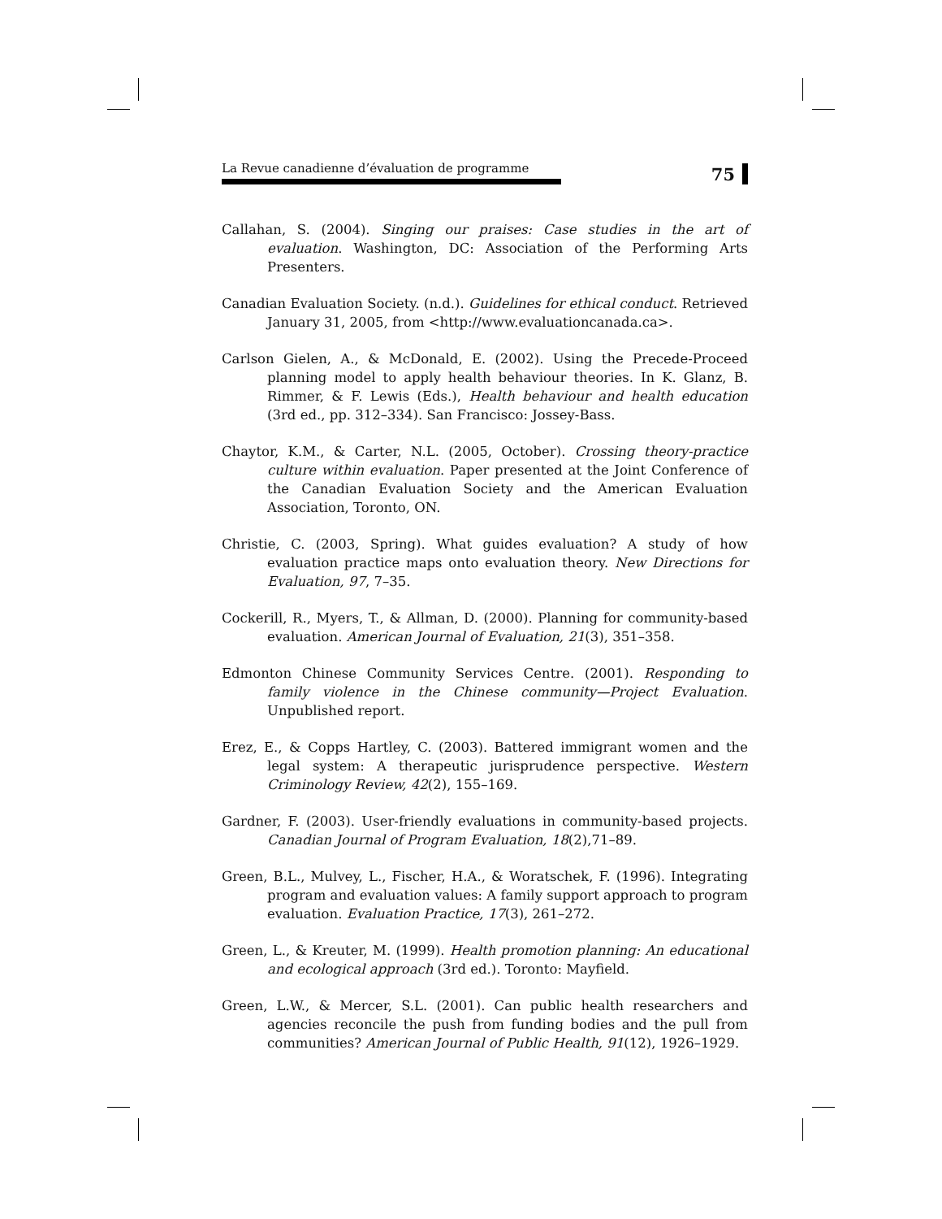La Revue canadienne d’évaluation de programme
75
Callahan, S. (2004). Singing our praises: Case studies in the art of evaluation. Washington, DC: Association of the Performing Arts Presenters.
Canadian Evaluation Society. (n.d.). Guidelines for ethical conduct. Retrieved January 31, 2005, from <http://www.evaluationcanada.ca>.
Carlson Gielen, A., & McDonald, E. (2002). Using the Precede-Proceed planning model to apply health behaviour theories. In K. Glanz, B. Rimmer, & F. Lewis (Eds.), Health behaviour and health education (3rd ed., pp. 312–334). San Francisco: Jossey-Bass.
Chaytor, K.M., & Carter, N.L. (2005, October). Crossing theory-practice culture within evaluation. Paper presented at the Joint Conference of the Canadian Evaluation Society and the American Evaluation Association, Toronto, ON.
Christie, C. (2003, Spring). What guides evaluation? A study of how evaluation practice maps onto evaluation theory. New Directions for Evaluation, 97, 7–35.
Cockerill, R., Myers, T., & Allman, D. (2000). Planning for community-based evaluation. American Journal of Evaluation, 21(3), 351–358.
Edmonton Chinese Community Services Centre. (2001). Responding to family violence in the Chinese community—Project Evaluation. Unpublished report.
Erez, E., & Copps Hartley, C. (2003). Battered immigrant women and the legal system: A therapeutic jurisprudence perspective. Western Criminology Review, 42(2), 155–169.
Gardner, F. (2003). User-friendly evaluations in community-based projects. Canadian Journal of Program Evaluation, 18(2),71–89.
Green, B.L., Mulvey, L., Fischer, H.A., & Woratschek, F. (1996). Integrating program and evaluation values: A family support approach to program evaluation. Evaluation Practice, 17(3), 261–272.
Green, L., & Kreuter, M. (1999). Health promotion planning: An educational and ecological approach (3rd ed.). Toronto: Mayfield.
Green, L.W., & Mercer, S.L. (2001). Can public health researchers and agencies reconcile the push from funding bodies and the pull from communities? American Journal of Public Health, 91(12), 1926–1929.